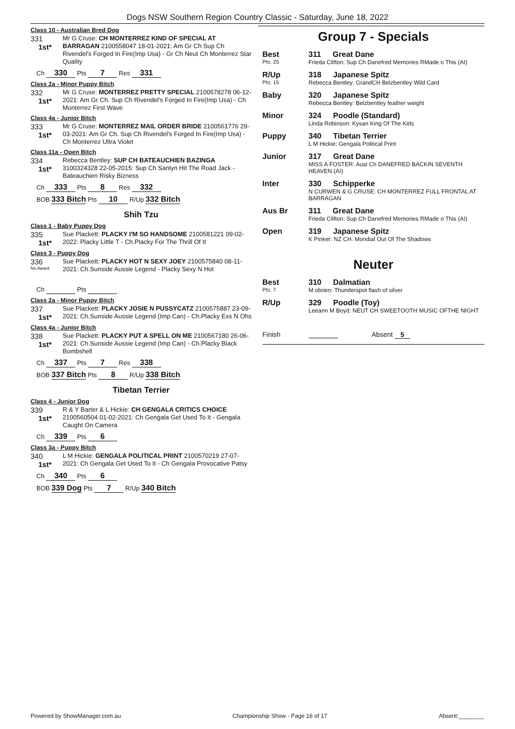Dogs NSW Southern Region Country Classic - Saturday, June 18, 2022
Class 10 - Australian Bred Dog
331
1st*
Mr G Cruse: CH MONTERREZ KIND OF SPECIAL AT BARRAGAN 2100558047 18-01-2021: Am Gr Ch Sup Ch Rivendel's Forged In Fire(Imp Usa) - Gr Ch Neut Ch Monterrez Star Quality
Ch 330 Pts 7 Res 331
Class 2a - Minor Puppy Bitch
332
1st*
Mr G Cruse: MONTERREZ PRETTY SPECIAL 2100578278 06-12-2021: Am Gr Ch. Sup Ch Rivendel's Forged In Fire(Imp Usa) - Ch Monterrez First Wave
Class 4a - Junior Bitch
333
1st*
Mr G Cruse: MONTERREZ MAIL ORDER BRIDE 2100561776 29-03-2021: Am Gr Ch. Sup Ch Rivendel's Forged In Fire(Imp Usa) - Ch Monterrez Ultra Violet
Class 11a - Open Bitch
334
1st*
Rebecca Bentley: SUP CH BATEAUCHIEN BAZINGA 3100324328 22-05-2015: Sup Ch Sanlyn Hit The Road Jack - Bateauchien Risky Bizness
Ch 333 Pts 8 Res 332
BOB 333 Bitch Pts 10 R/Up 332 Bitch
Shih Tzu
Class 1 - Baby Puppy Dog
335
1st*
Sue Plackett: PLACKY I'M SO HANDSOME 2100581221 09-02-2022: Placky Little T - Ch.Placky For The Thrill Of It
Class 3 - Puppy Dog
336
No Award
Sue Plackett: PLACKY HOT N SEXY JOEY 2100575840 08-11-2021: Ch.Sunside Aussie Legend - Placky Sexy N Hot
Ch Pts
Class 2a - Minor Puppy Bitch
337
1st*
Sue Plackett: PLACKY JOSIE N PUSSYCATZ 2100575887 23-09-2021: Ch.Sunside Aussie Legend (Imp Can) - Ch.Placky Exs N Ohs
Class 4a - Junior Bitch
338
1st*
Sue Plackett: PLACKY PUT A SPELL ON ME 2100567180 26-06-2021: Ch.Sunside Aussie Legend (Imp Can) - Ch.Placky Black Bombshell
Ch 337 Pts 7 Res 338
BOB 337 Bitch Pts 8 R/Up 338 Bitch
Tibetan Terrier
Class 4 - Junior Dog
339
1st*
R & Y Barter & L Hickie: CH GENGALA CRITICS CHOICE 2100560504 01-02-2021: Ch Gengala Get Used To It - Gengala Caught On Camera
Ch 339 Pts 6
Class 3a - Puppy Bitch
340
1st*
L M Hickie: GENGALA POLITICAL PRINT 2100570219 27-07-2021: Ch Gengala Get Used To It - Ch Gengala Provocative Patsy
Ch 340 Pts 6
BOB 339 Dog Pts 7 R/Up 340 Bitch
Group 7 - Specials
Best
Pts: 25
311 Great Dane
Frieda Clifton: Sup Ch Danefred Memories RMade o This (AI)
R/Up
Pts: 15
318 Japanese Spitz
Rebecca Bentley: GrandCH Belzbentley Wild Card
Baby 320 Japanese Spitz
Rebecca Bentley: Belzbentley feather weight
Minor 324 Poodle (Standard)
Linda Robinson: Kysan King Of The Kids
Puppy 340 Tibetan Terrier
L M Hickie: Gengala Political Print
Junior 317 Great Dane
MISS A FOSTER: Aust Ch DANEFRED BACKIN SEVENTH HEAVEN (AI)
Inter 330 Schipperke
N CURWEN & G CRUSE: CH MONTERREZ FULL FRONTAL AT BARRAGAN
Aus Br 311 Great Dane
Frieda Clifton: Sup Ch Danefred Memories RMade o This (AI)
Open 319 Japanese Spitz
K Pinker: NZ CH. Mondial Out Of The Shadows
Neuter
Best
Pts: 7
310 Dalmatian
M obrien: Thunderspot flash of silver
R/Up 329 Poodle (Toy)
Leeann M Boyd: NEUT CH SWEETOOTH MUSIC OFTHE NIGHT
Finish Absent 5
Powered by ShowManager.com.au Championship Show - Page 16 of 17 Absent:________